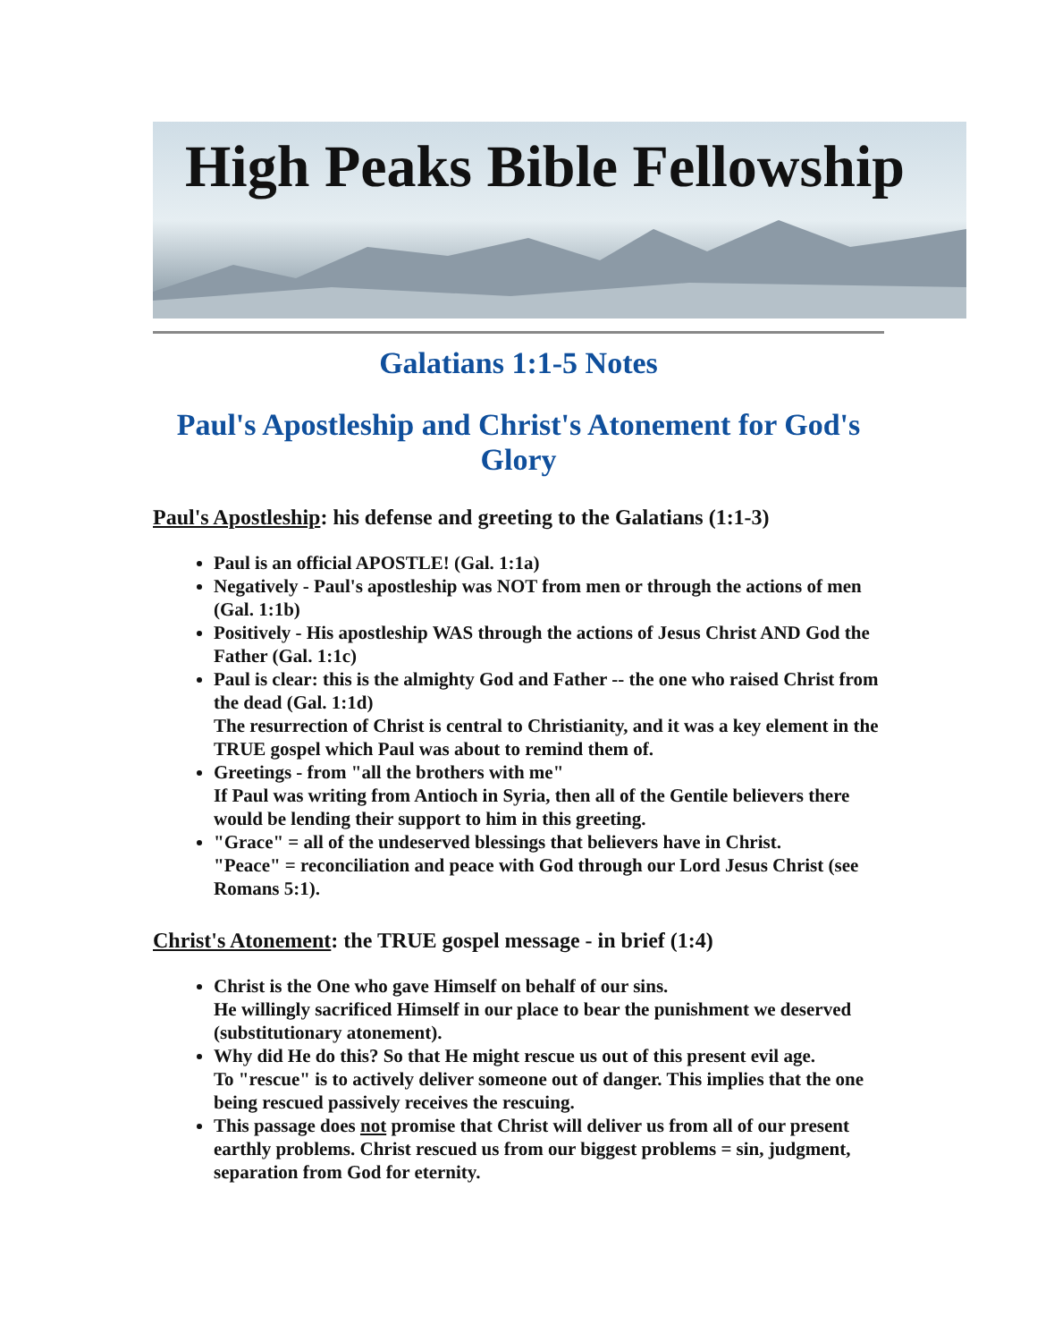High Peaks Bible Fellowship
Galatians 1:1-5 Notes
Paul's Apostleship and Christ's Atonement for God's Glory
Paul's Apostleship: his defense and greeting to the Galatians (1:1-3)
Paul is an official APOSTLE! (Gal. 1:1a)
Negatively - Paul's apostleship was NOT from men or through the actions of men (Gal. 1:1b)
Positively - His apostleship WAS through the actions of Jesus Christ AND God the Father (Gal. 1:1c)
Paul is clear: this is the almighty God and Father -- the one who raised Christ from the dead (Gal. 1:1d)
The resurrection of Christ is central to Christianity, and it was a key element in the TRUE gospel which Paul was about to remind them of.
Greetings - from "all the brothers with me"
If Paul was writing from Antioch in Syria, then all of the Gentile believers there would be lending their support to him in this greeting.
"Grace" = all of the undeserved blessings that believers have in Christ.
"Peace" = reconciliation and peace with God through our Lord Jesus Christ (see Romans 5:1).
Christ's Atonement: the TRUE gospel message - in brief (1:4)
Christ is the One who gave Himself on behalf of our sins.
He willingly sacrificed Himself in our place to bear the punishment we deserved (substitutionary atonement).
Why did He do this? So that He might rescue us out of this present evil age.
To "rescue" is to actively deliver someone out of danger. This implies that the one being rescued passively receives the rescuing.
This passage does not promise that Christ will deliver us from all of our present earthly problems. Christ rescued us from our biggest problems = sin, judgment, separation from God for eternity.